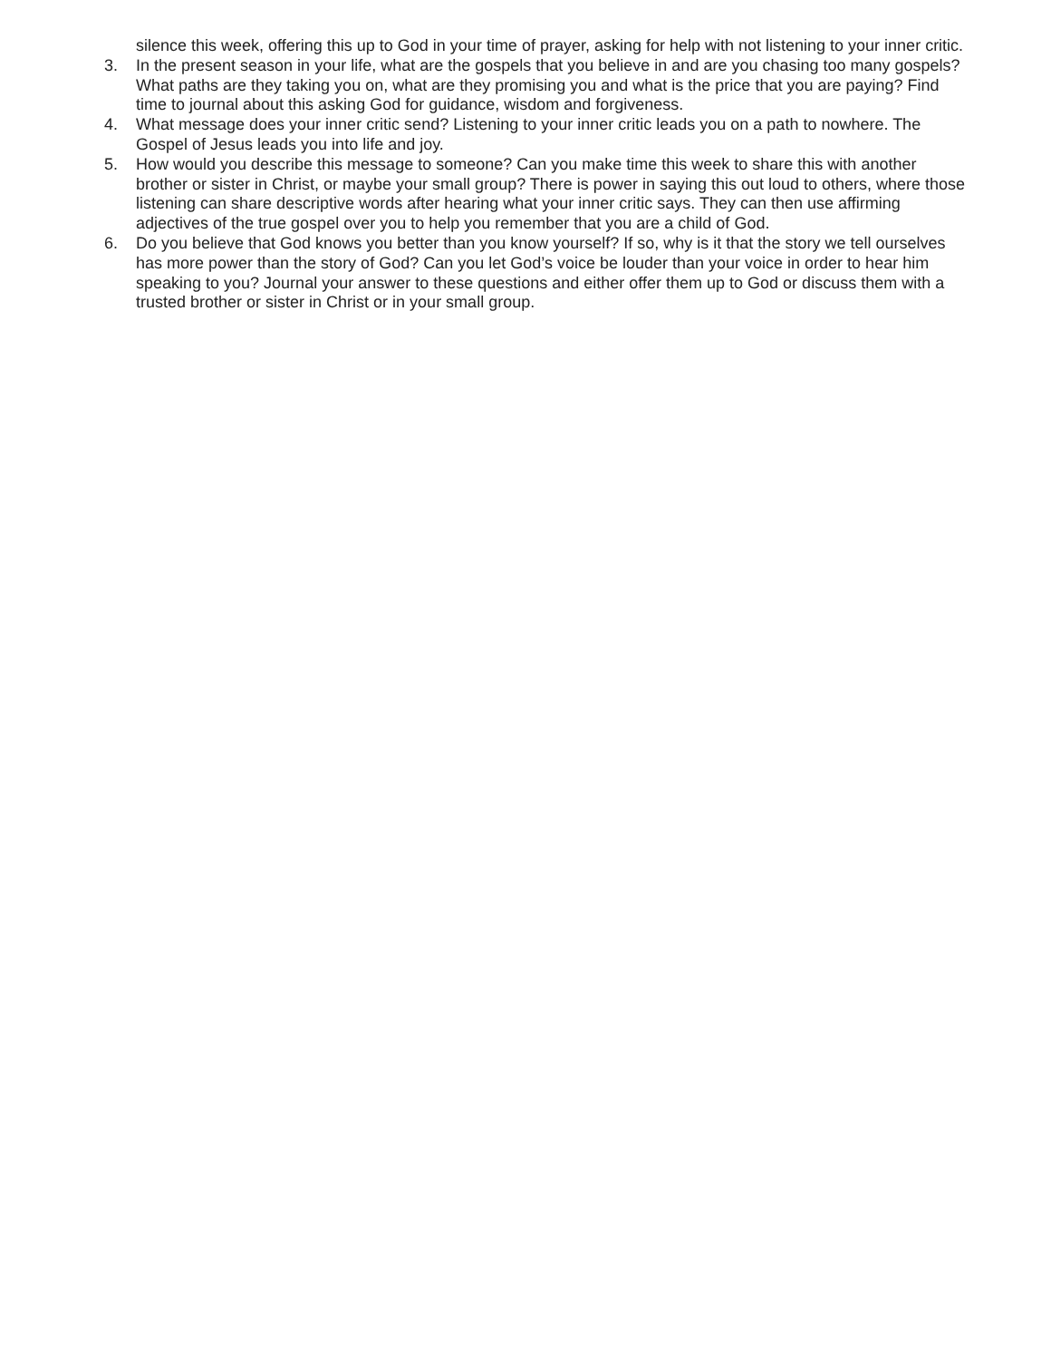silence this week, offering this up to God in your time of prayer, asking for help with not listening to your inner critic.
3. In the present season in your life, what are the gospels that you believe in and are you chasing too many gospels? What paths are they taking you on, what are they promising you and what is the price that you are paying? Find time to journal about this asking God for guidance, wisdom and forgiveness.
4. What message does your inner critic send? Listening to your inner critic leads you on a path to nowhere. The Gospel of Jesus leads you into life and joy.
5. How would you describe this message to someone? Can you make time this week to share this with another brother or sister in Christ, or maybe your small group? There is power in saying this out loud to others, where those listening can share descriptive words after hearing what your inner critic says. They can then use affirming adjectives of the true gospel over you to help you remember that you are a child of God.
6. Do you believe that God knows you better than you know yourself? If so, why is it that the story we tell ourselves has more power than the story of God? Can you let God’s voice be louder than your voice in order to hear him speaking to you? Journal your answer to these questions and either offer them up to God or discuss them with a trusted brother or sister in Christ or in your small group.